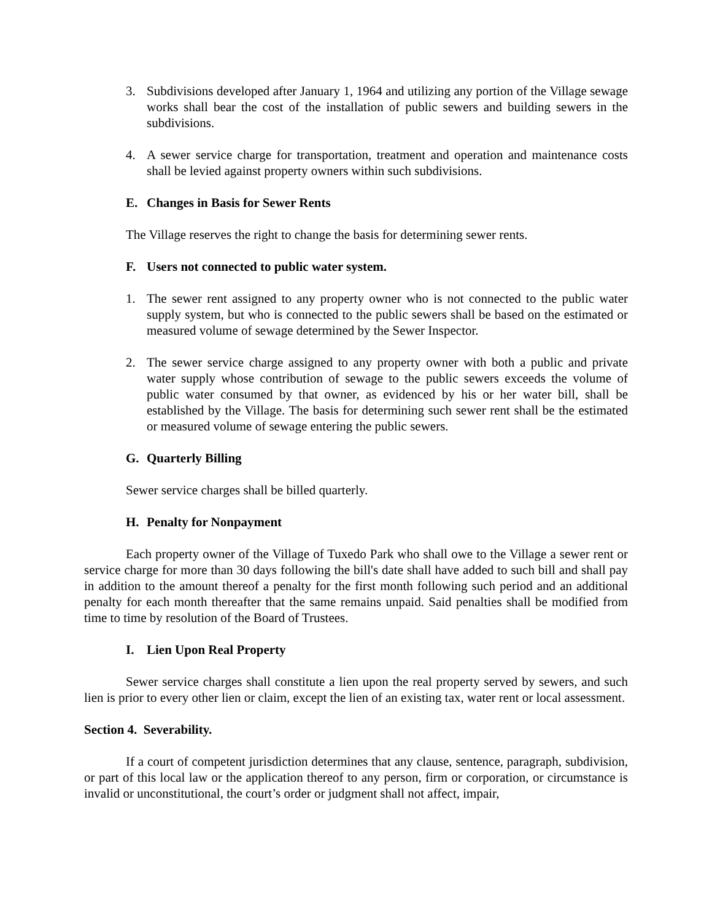3. Subdivisions developed after January 1, 1964 and utilizing any portion of the Village sewage works shall bear the cost of the installation of public sewers and building sewers in the subdivisions.
4. A sewer service charge for transportation, treatment and operation and maintenance costs shall be levied against property owners within such subdivisions.
E. Changes in Basis for Sewer Rents
The Village reserves the right to change the basis for determining sewer rents.
F. Users not connected to public water system.
1. The sewer rent assigned to any property owner who is not connected to the public water supply system, but who is connected to the public sewers shall be based on the estimated or measured volume of sewage determined by the Sewer Inspector.
2. The sewer service charge assigned to any property owner with both a public and private water supply whose contribution of sewage to the public sewers exceeds the volume of public water consumed by that owner, as evidenced by his or her water bill, shall be established by the Village. The basis for determining such sewer rent shall be the estimated or measured volume of sewage entering the public sewers.
G. Quarterly Billing
Sewer service charges shall be billed quarterly.
H. Penalty for Nonpayment
Each property owner of the Village of Tuxedo Park who shall owe to the Village a sewer rent or service charge for more than 30 days following the bill's date shall have added to such bill and shall pay in addition to the amount thereof a penalty for the first month following such period and an additional penalty for each month thereafter that the same remains unpaid. Said penalties shall be modified from time to time by resolution of the Board of Trustees.
I. Lien Upon Real Property
Sewer service charges shall constitute a lien upon the real property served by sewers, and such lien is prior to every other lien or claim, except the lien of an existing tax, water rent or local assessment.
Section 4. Severability.
If a court of competent jurisdiction determines that any clause, sentence, paragraph, subdivision, or part of this local law or the application thereof to any person, firm or corporation, or circumstance is invalid or unconstitutional, the court’s order or judgment shall not affect, impair,